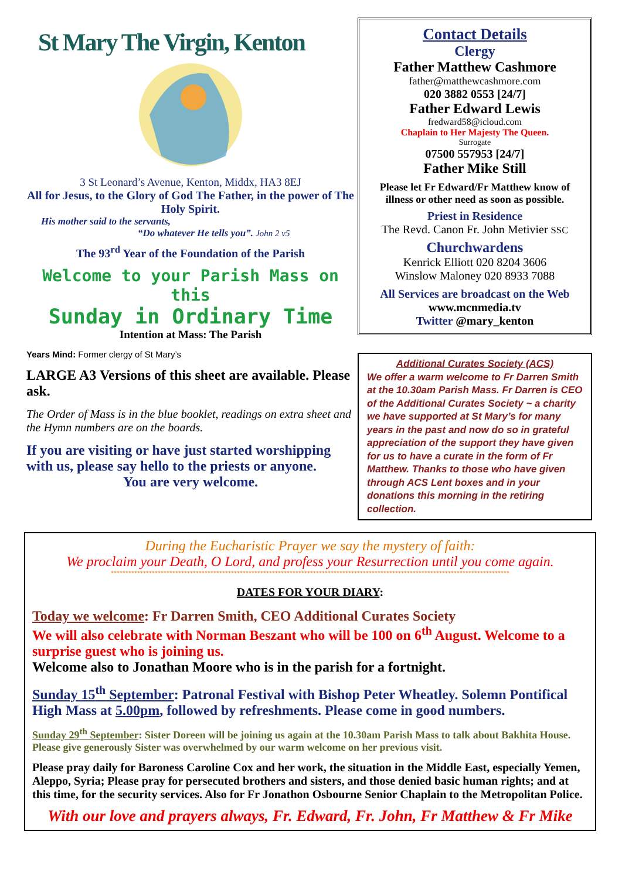St Mary The Virgin, Kenton
3 St Leonard’s Avenue, Kenton, Middx, HA3 8EJ
All for Jesus, to the Glory of God The Father, in the power of The Holy Spirit.
His mother said to the servants,
“Do whatever He tells you”. John 2 v5
The 93<sup>rd</sup> Year of the Foundation of the Parish
Welcome to your Parish Mass on this
Sunday in Ordinary Time
Intention at Mass: The Parish
Years Mind: Former clergy of St Mary’s
LARGE A3 Versions of this sheet are available. Please ask.
The Order of Mass is in the blue booklet, readings on extra sheet and the Hymn numbers are on the boards.
If you are visiting or have just started worshipping with us, please say hello to the priests or anyone.
You are very welcome.
Contact Details
Clergy
Father Matthew Cashmore
father@matthewcashmore.com
020 3882 0553 [24/7]
Father Edward Lewis
fredward58@icloud.com
Chaplain to Her Majesty The Queen.
Surrogate
07500 557953 [24/7]
Father Mike Still
Please let Fr Edward/Fr Matthew know of illness or other need as soon as possible.
Priest in Residence
The Revd. Canon Fr. John Metivier SSC
Churchwardens
Kenrick Elliott 020 8204 3606
Winslow Maloney 020 8933 7088
All Services are broadcast on the Web
www.mcnmedia.tv
Twitter @mary_kenton
Additional Curates Society (ACS)
We offer a warm welcome to Fr Darren Smith at the 10.30am Parish Mass. Fr Darren is CEO of the Additional Curates Society ~ a charity we have supported at St Mary’s for many years in the past and now do so in grateful appreciation of the support they have given for us to have a curate in the form of Fr Matthew. Thanks to those who have given through ACS Lent boxes and in your donations this morning in the retiring collection.
During the Eucharistic Prayer we say the mystery of faith:
We proclaim your Death, O Lord, and profess your Resurrection until you come again.
****************************************************************************************************************************************
DATES FOR YOUR DIARY:
Today we welcome: Fr Darren Smith, CEO Additional Curates Society
We will also celebrate with Norman Beszant who will be 100 on 6<sup>th</sup> August. Welcome to a surprise guest who is joining us.
Welcome also to Jonathan Moore who is in the parish for a fortnight.
Sunday 15<sup>th</sup> September: Patronal Festival with Bishop Peter Wheatley. Solemn Pontifical High Mass at 5.00pm, followed by refreshments. Please come in good numbers.
Sunday 29<sup>th</sup> September: Sister Doreen will be joining us again at the 10.30am Parish Mass to talk about Bakhita House. Please give generously Sister was overwhelmed by our warm welcome on her previous visit.
Please pray daily for Baroness Caroline Cox and her work, the situation in the Middle East, especially Yemen, Aleppo, Syria; Please pray for persecuted brothers and sisters, and those denied basic human rights; and at this time, for the security services. Also for Fr Jonathon Osbourne Senior Chaplain to the Metropolitan Police.
With our love and prayers always, Fr. Edward, Fr. John, Fr Matthew & Fr Mike